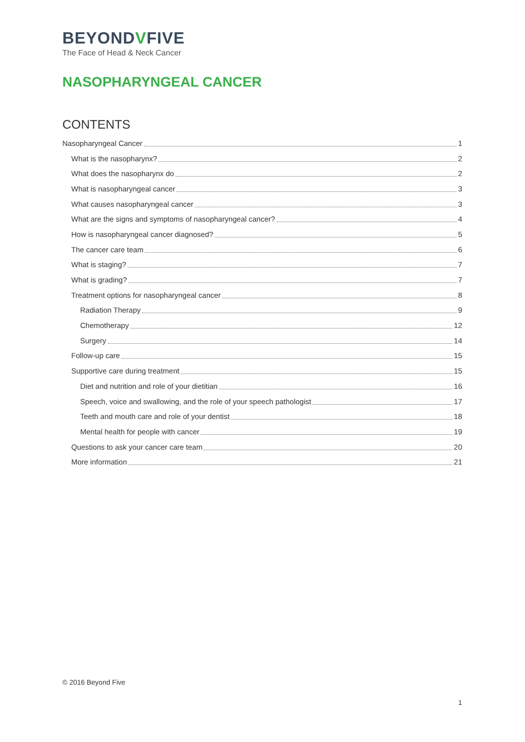BEYONDVFIVE
The Face of Head & Neck Cancer
NASOPHARYNGEAL CANCER
CONTENTS
Nasopharyngeal Cancer 1
What is the nasopharynx? 2
What does the nasopharynx do 2
What is nasopharyngeal cancer 3
What causes nasopharyngeal cancer 3
What are the signs and symptoms of nasopharyngeal cancer? 4
How is nasopharyngeal cancer diagnosed? 5
The cancer care team 6
What is staging? 7
What is grading? 7
Treatment options for nasopharyngeal cancer 8
Radiation Therapy 9
Chemotherapy 12
Surgery 14
Follow-up care 15
Supportive care during treatment 15
Diet and nutrition and role of your dietitian 16
Speech, voice and swallowing, and the role of your speech pathologist 17
Teeth and mouth care and role of your dentist 18
Mental health for people with cancer 19
Questions to ask your cancer care team 20
More information 21
© 2016 Beyond Five
1